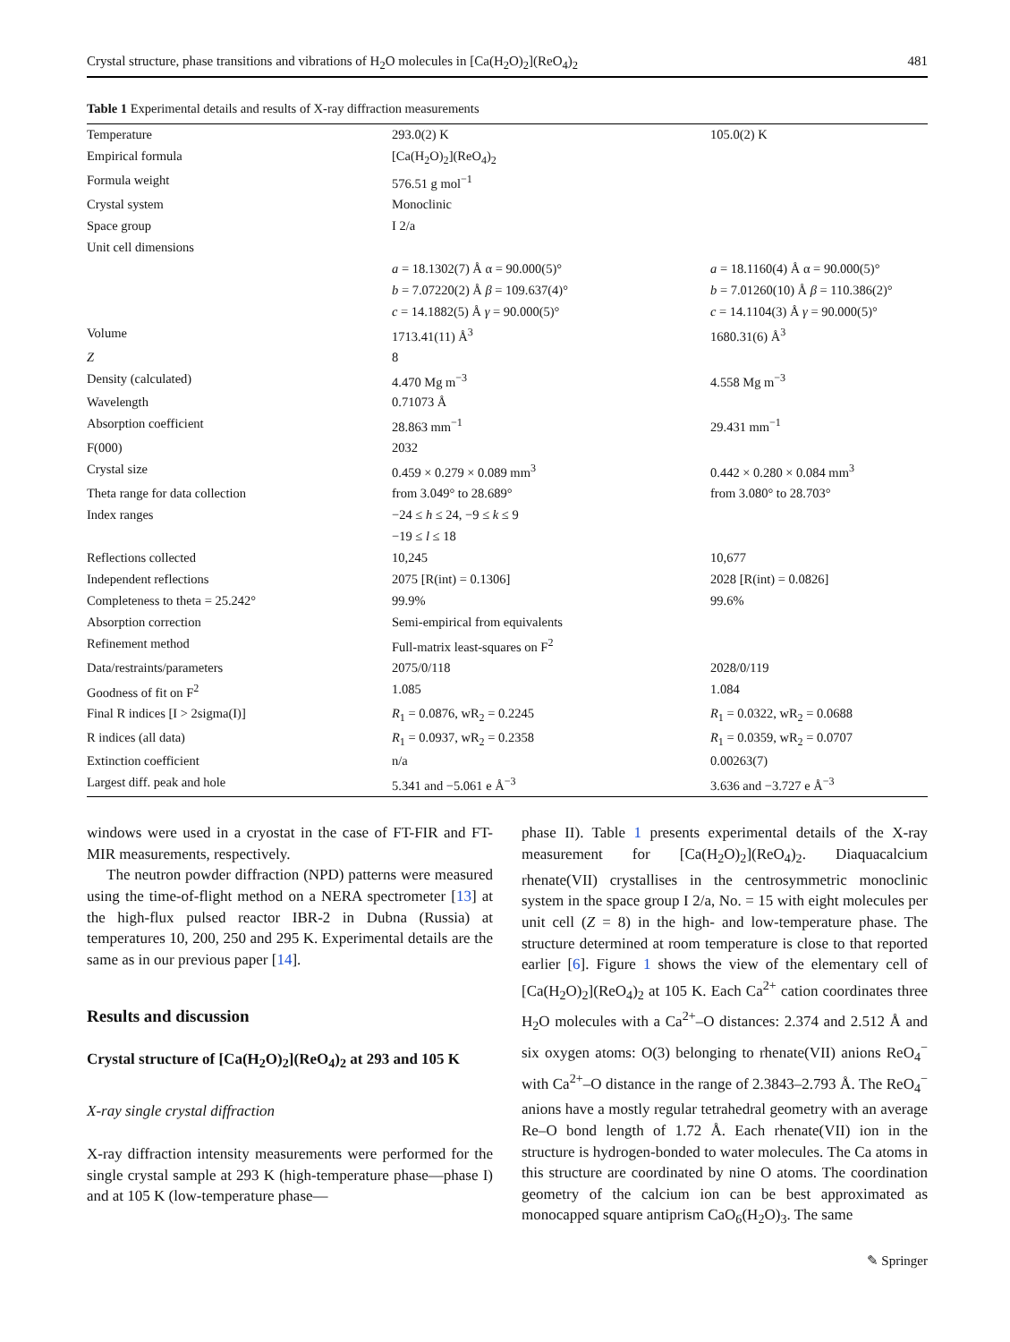Crystal structure, phase transitions and vibrations of H<sub>2</sub>O molecules in [Ca(H<sub>2</sub>O)<sub>2</sub>](ReO<sub>4</sub>)<sub>2</sub> 481
Table 1 Experimental details and results of X-ray diffraction measurements
| Temperature | 293.0(2) K | 105.0(2) K |
| Empirical formula | [Ca(H<sub>2</sub>O)<sub>2</sub>](ReO<sub>4</sub>)<sub>2</sub> | |
| Formula weight | 576.51 g mol<sup>−1</sup> | |
| Crystal system | Monoclinic | |
| Space group | I 2/a | |
| Unit cell dimensions | | |
| | a = 18.1302(7) Å α = 90.000(5)° | a = 18.1160(4) Å α = 90.000(5)° |
| | b = 7.07220(2) Å β = 109.637(4)° | b = 7.01260(10) Å β = 110.386(2)° |
| | c = 14.1882(5) Å γ = 90.000(5)° | c = 14.1104(3) Å γ = 90.000(5)° |
| Volume | 1713.41(11) Å<sup>3</sup> | 1680.31(6) Å<sup>3</sup> |
| Z | 8 | |
| Density (calculated) | 4.470 Mg m<sup>−3</sup> | 4.558 Mg m<sup>−3</sup> |
| Wavelength | 0.71073 Å | |
| Absorption coefficient | 28.863 mm<sup>−1</sup> | 29.431 mm<sup>−1</sup> |
| F(000) | 2032 | |
| Crystal size | 0.459 × 0.279 × 0.089 mm<sup>3</sup> | 0.442 × 0.280 × 0.084 mm<sup>3</sup> |
| Theta range for data collection | from 3.049° to 28.689° | from 3.080° to 28.703° |
| Index ranges | −24 ≤ h ≤ 24, −9 ≤ k ≤ 9 | |
| | −19 ≤ l ≤ 18 | |
| Reflections collected | 10,245 | 10,677 |
| Independent reflections | 2075 [R(int) = 0.1306] | 2028 [R(int) = 0.0826] |
| Completeness to theta = 25.242° | 99.9% | 99.6% |
| Absorption correction | Semi-empirical from equivalents | |
| Refinement method | Full-matrix least-squares on F<sup>2</sup> | |
| Data/restraints/parameters | 2075/0/118 | 2028/0/119 |
| Goodness of fit on F<sup>2</sup> | 1.085 | 1.084 |
| Final R indices [I > 2sigma(I)] | R<sub>1</sub> = 0.0876, wR<sub>2</sub> = 0.2245 | R<sub>1</sub> = 0.0322, wR<sub>2</sub> = 0.0688 |
| R indices (all data) | R<sub>1</sub> = 0.0937, wR<sub>2</sub> = 0.2358 | R<sub>1</sub> = 0.0359, wR<sub>2</sub> = 0.0707 |
| Extinction coefficient | n/a | 0.00263(7) |
| Largest diff. peak and hole | 5.341 and −5.061 e Å<sup>−3</sup> | 3.636 and −3.727 e Å<sup>−3</sup> |
windows were used in a cryostat in the case of FT-FIR and FT-MIR measurements, respectively.
The neutron powder diffraction (NPD) patterns were measured using the time-of-flight method on a NERA spectrometer [13] at the high-flux pulsed reactor IBR-2 in Dubna (Russia) at temperatures 10, 200, 250 and 295 K. Experimental details are the same as in our previous paper [14].
Results and discussion
Crystal structure of [Ca(H<sub>2</sub>O)<sub>2</sub>](ReO<sub>4</sub>)<sub>2</sub> at 293 and 105 K
X-ray single crystal diffraction
X-ray diffraction intensity measurements were performed for the single crystal sample at 293 K (high-temperature phase—phase I) and at 105 K (low-temperature phase—
phase II). Table 1 presents experimental details of the X-ray measurement for [Ca(H<sub>2</sub>O)<sub>2</sub>](ReO<sub>4</sub>)<sub>2</sub>. Diaquacalcium rhenate(VII) crystallises in the centrosymmetric monoclinic system in the space group I 2/a, No. = 15 with eight molecules per unit cell (Z = 8) in the high- and low-temperature phase. The structure determined at room temperature is close to that reported earlier [6]. Figure 1 shows the view of the elementary cell of [Ca(H<sub>2</sub>O)<sub>2</sub>](ReO<sub>4</sub>)<sub>2</sub> at 105 K. Each Ca<sup>2+</sup> cation coordinates three H<sub>2</sub>O molecules with a Ca<sup>2+</sup>–O distances: 2.374 and 2.512 Å and six oxygen atoms: O(3) belonging to rhenate(VII) anions ReO<sub>4</sub><sup>−</sup> with Ca<sup>2+</sup>–O distance in the range of 2.3843–2.793 Å. The ReO<sub>4</sub><sup>−</sup> anions have a mostly regular tetrahedral geometry with an average Re–O bond length of 1.72 Å. Each rhenate(VII) ion in the structure is hydrogen-bonded to water molecules. The Ca atoms in this structure are coordinated by nine O atoms. The coordination geometry of the calcium ion can be best approximated as monocapped square antiprism CaO<sub>6</sub>(H<sub>2</sub>O)<sub>3</sub>. The same
✎ Springer